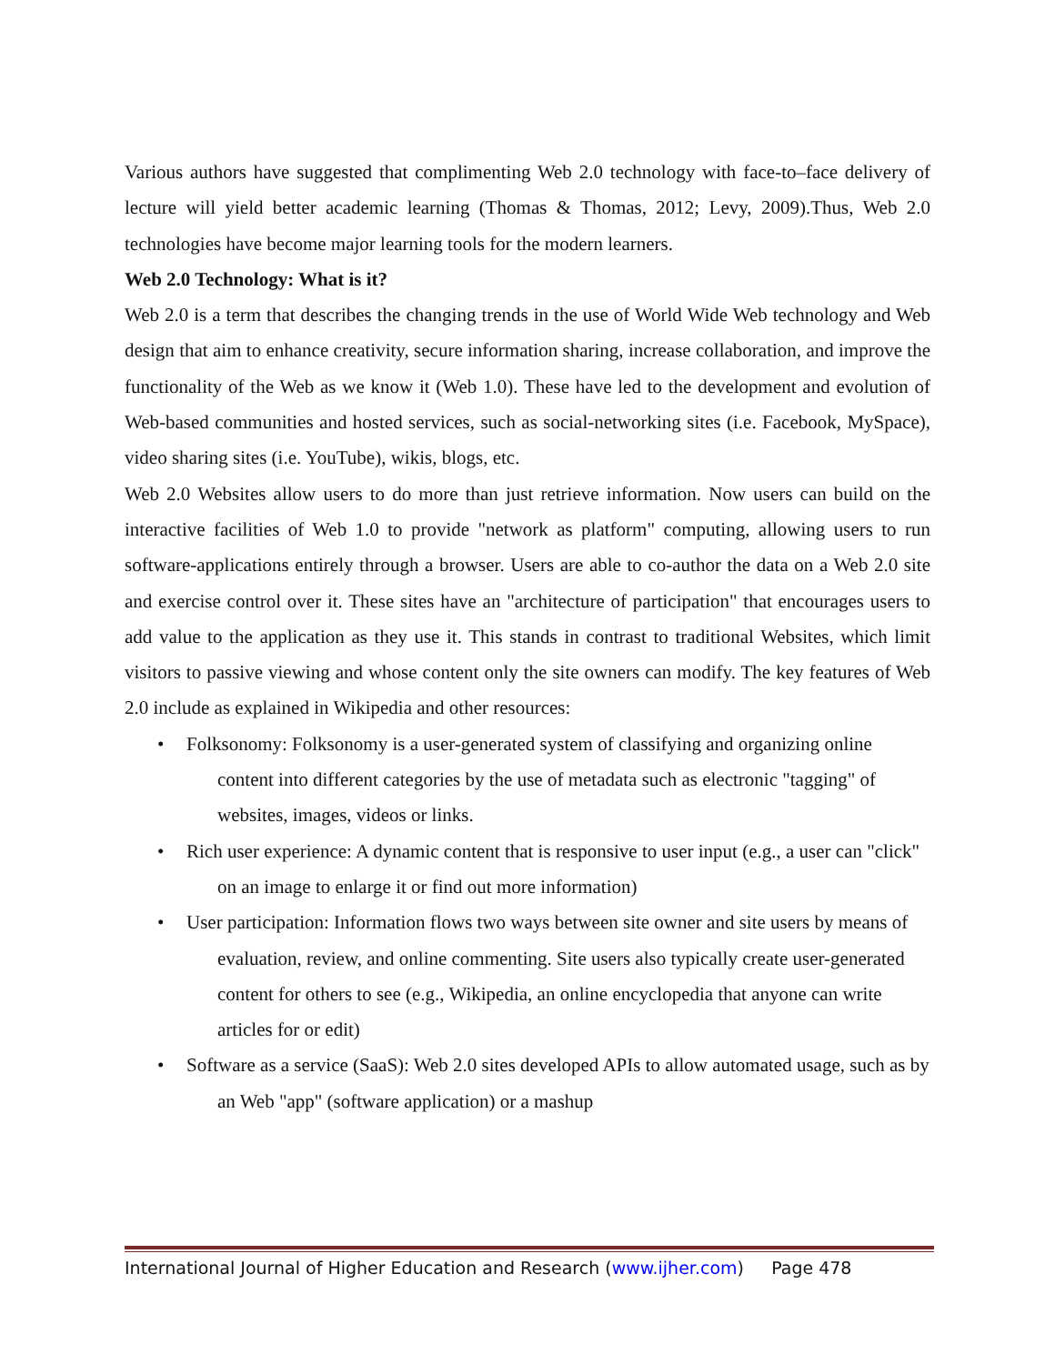Various authors have suggested that complimenting Web 2.0 technology with face-to–face delivery of lecture will yield better academic learning (Thomas & Thomas, 2012; Levy, 2009).Thus, Web 2.0 technologies have become major learning tools for the modern learners.
Web 2.0 Technology: What is it?
Web 2.0 is a term that describes the changing trends in the use of World Wide Web technology and Web design that aim to enhance creativity, secure information sharing, increase collaboration, and improve the functionality of the Web as we know it (Web 1.0). These have led to the development and evolution of Web-based communities and hosted services, such as social-networking sites (i.e. Facebook, MySpace), video sharing sites (i.e. YouTube), wikis, blogs, etc.
Web 2.0 Websites allow users to do more than just retrieve information. Now users can build on the interactive facilities of Web 1.0 to provide "network as platform" computing, allowing users to run software-applications entirely through a browser. Users are able to co-author the data on a Web 2.0 site and exercise control over it. These sites have an "architecture of participation" that encourages users to add value to the application as they use it. This stands in contrast to traditional Websites, which limit visitors to passive viewing and whose content only the site owners can modify. The key features of Web 2.0 include as explained in Wikipedia and other resources:
• Folksonomy: Folksonomy is a user-generated system of classifying and organizing online content into different categories by the use of metadata such as electronic "tagging" of websites, images, videos or links.
• Rich user experience: A dynamic content that is responsive to user input (e.g., a user can "click" on an image to enlarge it or find out more information)
• User participation: Information flows two ways between site owner and site users by means of evaluation, review, and online commenting. Site users also typically create user-generated content for others to see (e.g., Wikipedia, an online encyclopedia that anyone can write articles for or edit)
• Software as a service (SaaS): Web 2.0 sites developed APIs to allow automated usage, such as by an Web "app" (software application) or a mashup
International Journal of Higher Education and Research (www.ijher.com) Page 478